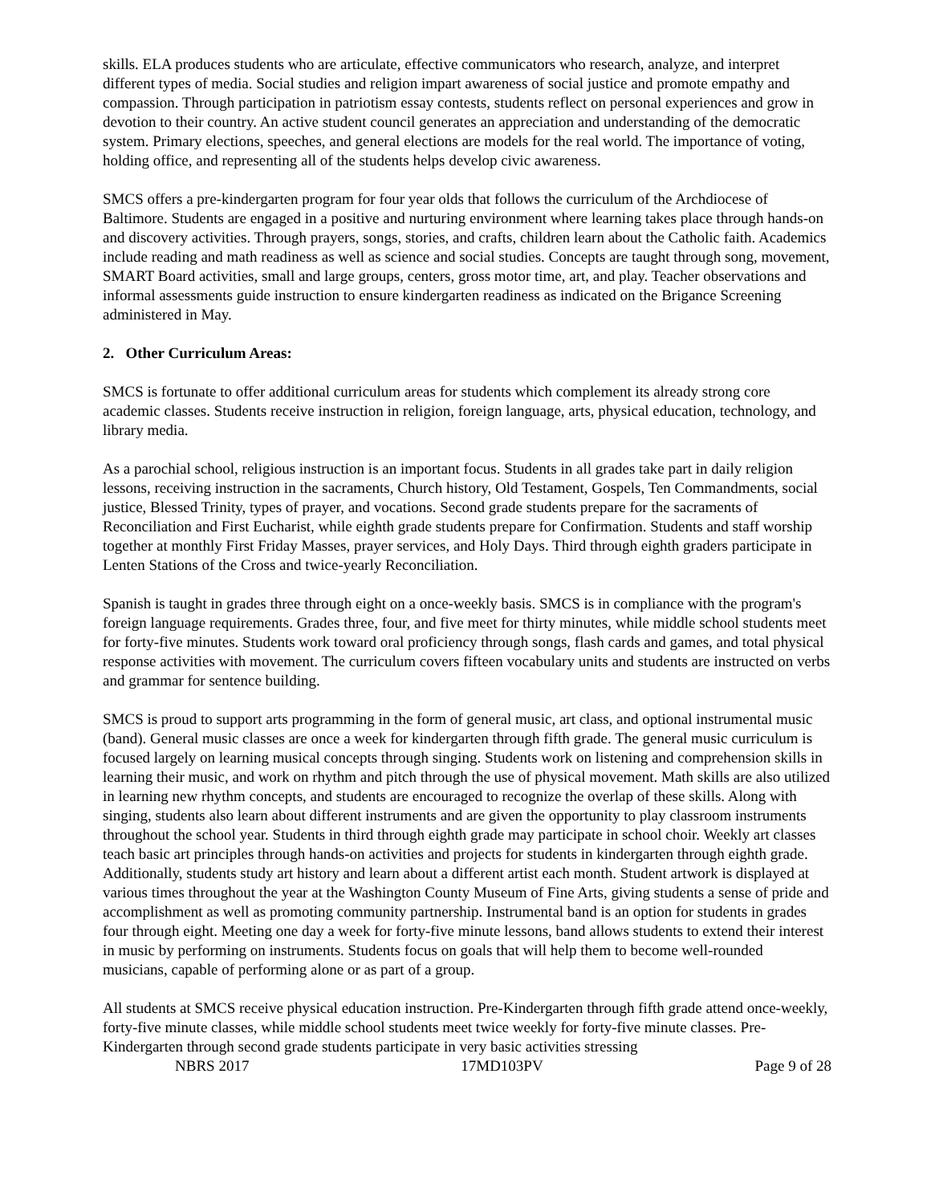skills. ELA produces students who are articulate, effective communicators who research, analyze, and interpret different types of media. Social studies and religion impart awareness of social justice and promote empathy and compassion. Through participation in patriotism essay contests, students reflect on personal experiences and grow in devotion to their country. An active student council generates an appreciation and understanding of the democratic system. Primary elections, speeches, and general elections are models for the real world. The importance of voting, holding office, and representing all of the students helps develop civic awareness.
SMCS offers a pre-kindergarten program for four year olds that follows the curriculum of the Archdiocese of Baltimore. Students are engaged in a positive and nurturing environment where learning takes place through hands-on and discovery activities. Through prayers, songs, stories, and crafts, children learn about the Catholic faith. Academics include reading and math readiness as well as science and social studies. Concepts are taught through song, movement, SMART Board activities, small and large groups, centers, gross motor time, art, and play. Teacher observations and informal assessments guide instruction to ensure kindergarten readiness as indicated on the Brigance Screening administered in May.
2. Other Curriculum Areas:
SMCS is fortunate to offer additional curriculum areas for students which complement its already strong core academic classes. Students receive instruction in religion, foreign language, arts, physical education, technology, and library media.
As a parochial school, religious instruction is an important focus. Students in all grades take part in daily religion lessons, receiving instruction in the sacraments, Church history, Old Testament, Gospels, Ten Commandments, social justice, Blessed Trinity, types of prayer, and vocations. Second grade students prepare for the sacraments of Reconciliation and First Eucharist, while eighth grade students prepare for Confirmation. Students and staff worship together at monthly First Friday Masses, prayer services, and Holy Days. Third through eighth graders participate in Lenten Stations of the Cross and twice-yearly Reconciliation.
Spanish is taught in grades three through eight on a once-weekly basis. SMCS is in compliance with the program's foreign language requirements. Grades three, four, and five meet for thirty minutes, while middle school students meet for forty-five minutes. Students work toward oral proficiency through songs, flash cards and games, and total physical response activities with movement. The curriculum covers fifteen vocabulary units and students are instructed on verbs and grammar for sentence building.
SMCS is proud to support arts programming in the form of general music, art class, and optional instrumental music (band). General music classes are once a week for kindergarten through fifth grade. The general music curriculum is focused largely on learning musical concepts through singing. Students work on listening and comprehension skills in learning their music, and work on rhythm and pitch through the use of physical movement. Math skills are also utilized in learning new rhythm concepts, and students are encouraged to recognize the overlap of these skills. Along with singing, students also learn about different instruments and are given the opportunity to play classroom instruments throughout the school year. Students in third through eighth grade may participate in school choir. Weekly art classes teach basic art principles through hands-on activities and projects for students in kindergarten through eighth grade. Additionally, students study art history and learn about a different artist each month. Student artwork is displayed at various times throughout the year at the Washington County Museum of Fine Arts, giving students a sense of pride and accomplishment as well as promoting community partnership. Instrumental band is an option for students in grades four through eight. Meeting one day a week for forty-five minute lessons, band allows students to extend their interest in music by performing on instruments. Students focus on goals that will help them to become well-rounded musicians, capable of performing alone or as part of a group.
All students at SMCS receive physical education instruction. Pre-Kindergarten through fifth grade attend once-weekly, forty-five minute classes, while middle school students meet twice weekly for forty-five minute classes. Pre-Kindergarten through second grade students participate in very basic activities stressing
NBRS 2017 17MD103PV Page 9 of 28